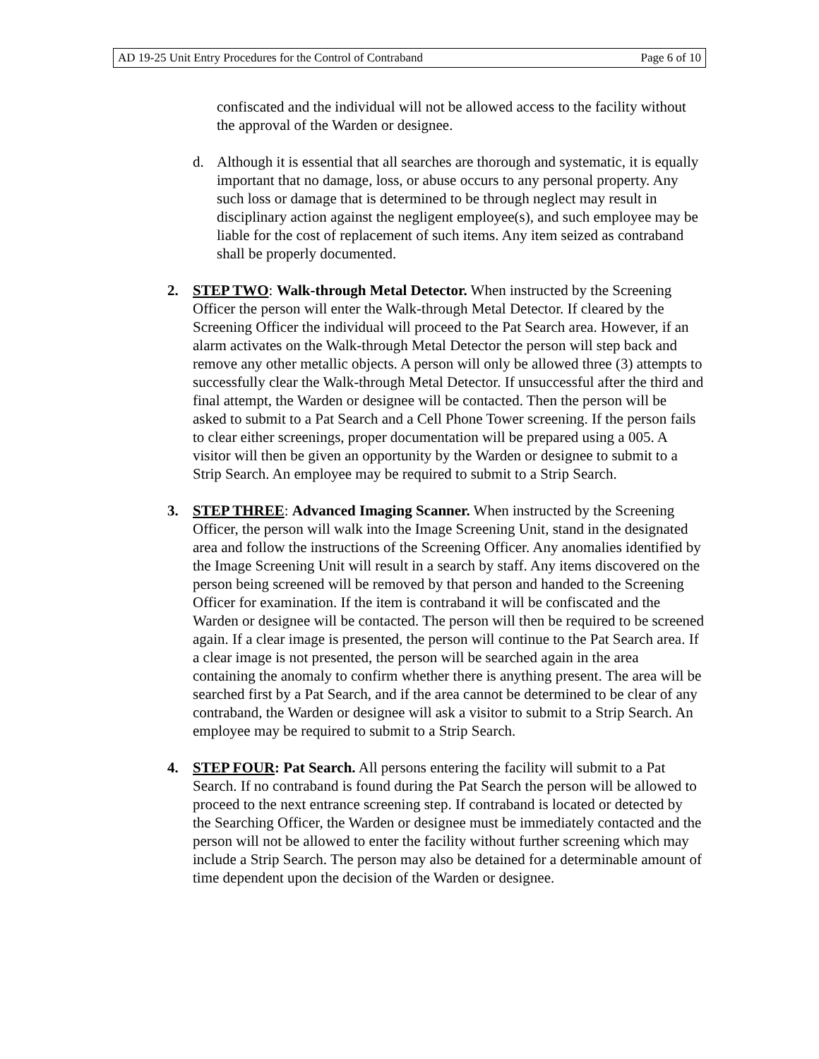AD 19-25 Unit Entry Procedures for the Control of Contraband Page 6 of 10
confiscated and the individual will not be allowed access to the facility without the approval of the Warden or designee.
d. Although it is essential that all searches are thorough and systematic, it is equally important that no damage, loss, or abuse occurs to any personal property. Any such loss or damage that is determined to be through neglect may result in disciplinary action against the negligent employee(s), and such employee may be liable for the cost of replacement of such items. Any item seized as contraband shall be properly documented.
2. STEP TWO: Walk-through Metal Detector. When instructed by the Screening Officer the person will enter the Walk-through Metal Detector. If cleared by the Screening Officer the individual will proceed to the Pat Search area. However, if an alarm activates on the Walk-through Metal Detector the person will step back and remove any other metallic objects. A person will only be allowed three (3) attempts to successfully clear the Walk-through Metal Detector. If unsuccessful after the third and final attempt, the Warden or designee will be contacted. Then the person will be asked to submit to a Pat Search and a Cell Phone Tower screening. If the person fails to clear either screenings, proper documentation will be prepared using a 005. A visitor will then be given an opportunity by the Warden or designee to submit to a Strip Search. An employee may be required to submit to a Strip Search.
3. STEP THREE: Advanced Imaging Scanner. When instructed by the Screening Officer, the person will walk into the Image Screening Unit, stand in the designated area and follow the instructions of the Screening Officer. Any anomalies identified by the Image Screening Unit will result in a search by staff. Any items discovered on the person being screened will be removed by that person and handed to the Screening Officer for examination. If the item is contraband it will be confiscated and the Warden or designee will be contacted. The person will then be required to be screened again. If a clear image is presented, the person will continue to the Pat Search area. If a clear image is not presented, the person will be searched again in the area containing the anomaly to confirm whether there is anything present. The area will be searched first by a Pat Search, and if the area cannot be determined to be clear of any contraband, the Warden or designee will ask a visitor to submit to a Strip Search. An employee may be required to submit to a Strip Search.
4. STEP FOUR: Pat Search. All persons entering the facility will submit to a Pat Search. If no contraband is found during the Pat Search the person will be allowed to proceed to the next entrance screening step. If contraband is located or detected by the Searching Officer, the Warden or designee must be immediately contacted and the person will not be allowed to enter the facility without further screening which may include a Strip Search. The person may also be detained for a determinable amount of time dependent upon the decision of the Warden or designee.